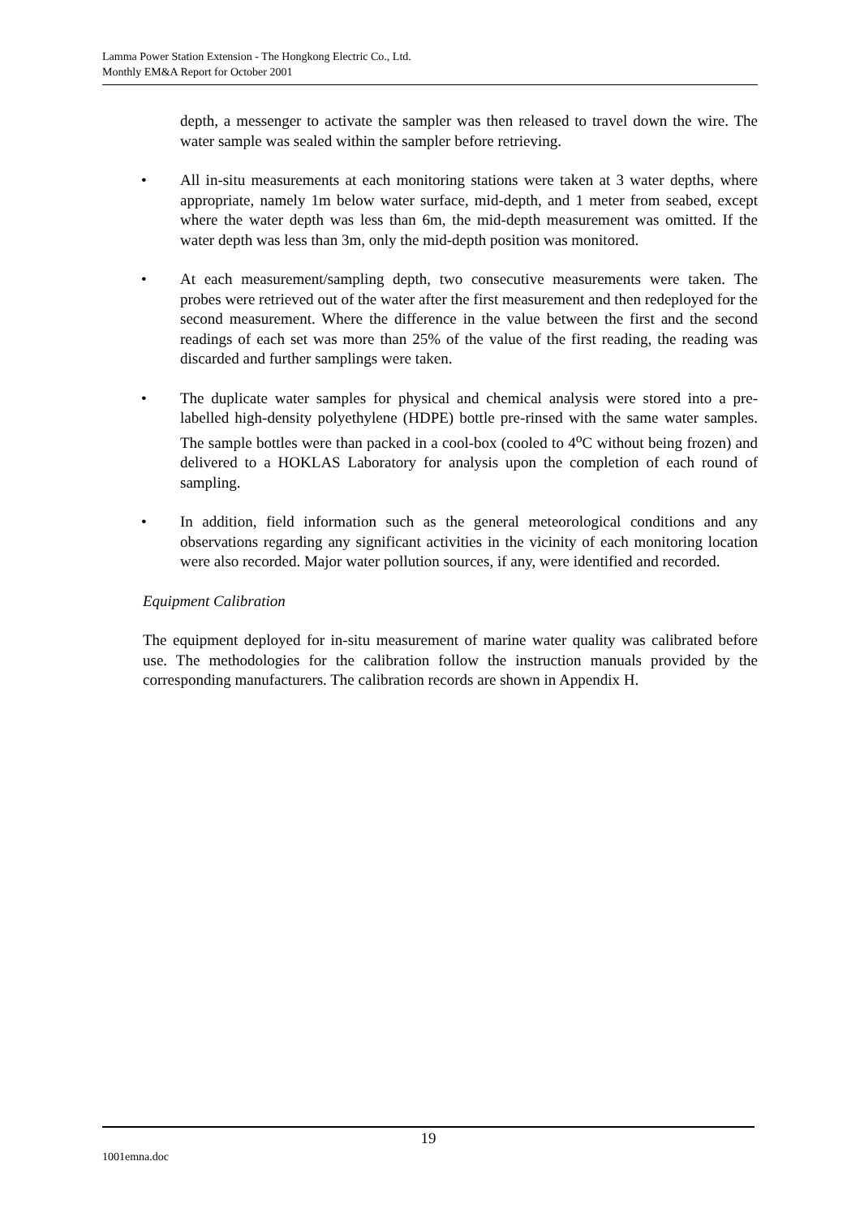Lamma Power Station Extension - The Hongkong Electric Co., Ltd.
Monthly EM&A Report for October 2001
depth, a messenger to activate the sampler was then released to travel down the wire. The water sample was sealed within the sampler before retrieving.
• All in-situ measurements at each monitoring stations were taken at 3 water depths, where appropriate, namely 1m below water surface, mid-depth, and 1 meter from seabed, except where the water depth was less than 6m, the mid-depth measurement was omitted. If the water depth was less than 3m, only the mid-depth position was monitored.
• At each measurement/sampling depth, two consecutive measurements were taken. The probes were retrieved out of the water after the first measurement and then redeployed for the second measurement. Where the difference in the value between the first and the second readings of each set was more than 25% of the value of the first reading, the reading was discarded and further samplings were taken.
• The duplicate water samples for physical and chemical analysis were stored into a pre-labelled high-density polyethylene (HDPE) bottle pre-rinsed with the same water samples. The sample bottles were than packed in a cool-box (cooled to 4<sup>o</sup>C without being frozen) and delivered to a HOKLAS Laboratory for analysis upon the completion of each round of sampling.
• In addition, field information such as the general meteorological conditions and any observations regarding any significant activities in the vicinity of each monitoring location were also recorded. Major water pollution sources, if any, were identified and recorded.
Equipment Calibration
The equipment deployed for in-situ measurement of marine water quality was calibrated before use. The methodologies for the calibration follow the instruction manuals provided by the corresponding manufacturers. The calibration records are shown in Appendix H.
19
1001emna.doc